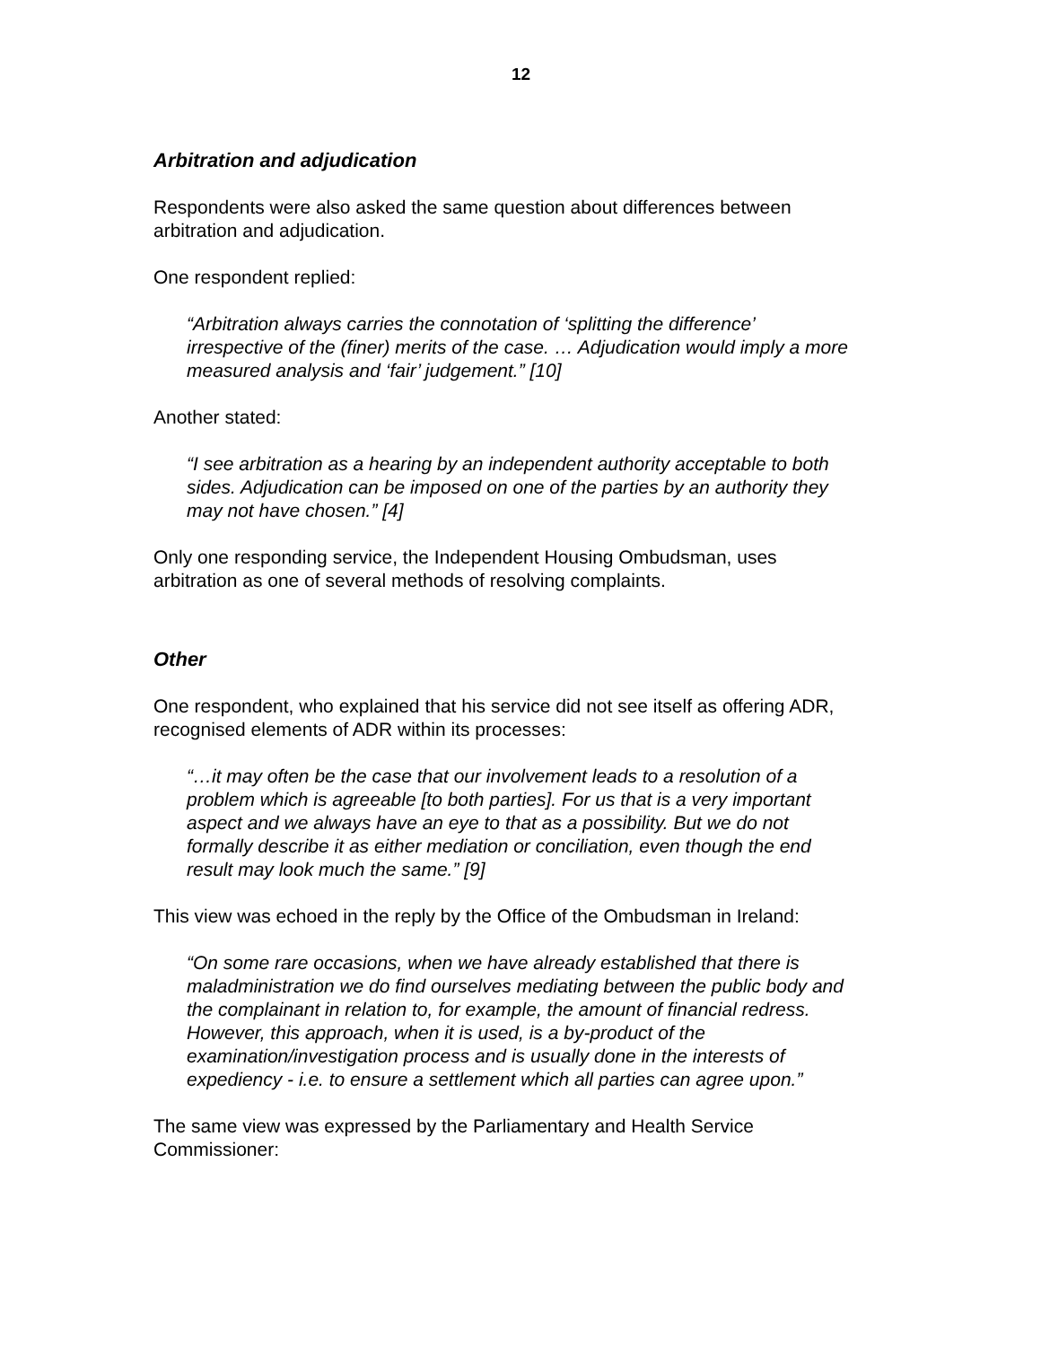12
Arbitration and adjudication
Respondents were also asked the same question about differences between arbitration and adjudication.
One respondent replied:
“Arbitration always carries the connotation of ‘splitting the difference’ irrespective of the (finer) merits of the case. … Adjudication would imply a more measured analysis and ‘fair’ judgement.” [10]
Another stated:
“I see arbitration as a hearing by an independent authority acceptable to both sides. Adjudication can be imposed on one of the parties by an authority they may not have chosen.” [4]
Only one responding service, the Independent Housing Ombudsman, uses arbitration as one of several methods of resolving complaints.
Other
One respondent, who explained that his service did not see itself as offering ADR, recognised elements of ADR within its processes:
“…it may often be the case that our involvement leads to a resolution of a problem which is agreeable [to both parties]. For us that is a very important aspect and we always have an eye to that as a possibility. But we do not formally describe it as either mediation or conciliation, even though the end result may look much the same.” [9]
This view was echoed in the reply by the Office of the Ombudsman in Ireland:
“On some rare occasions, when we have already established that there is maladministration we do find ourselves mediating between the public body and the complainant in relation to, for example, the amount of financial redress. However, this approach, when it is used, is a by-product of the examination/investigation process and is usually done in the interests of expediency - i.e. to ensure a settlement which all parties can agree upon.”
The same view was expressed by the Parliamentary and Health Service Commissioner: